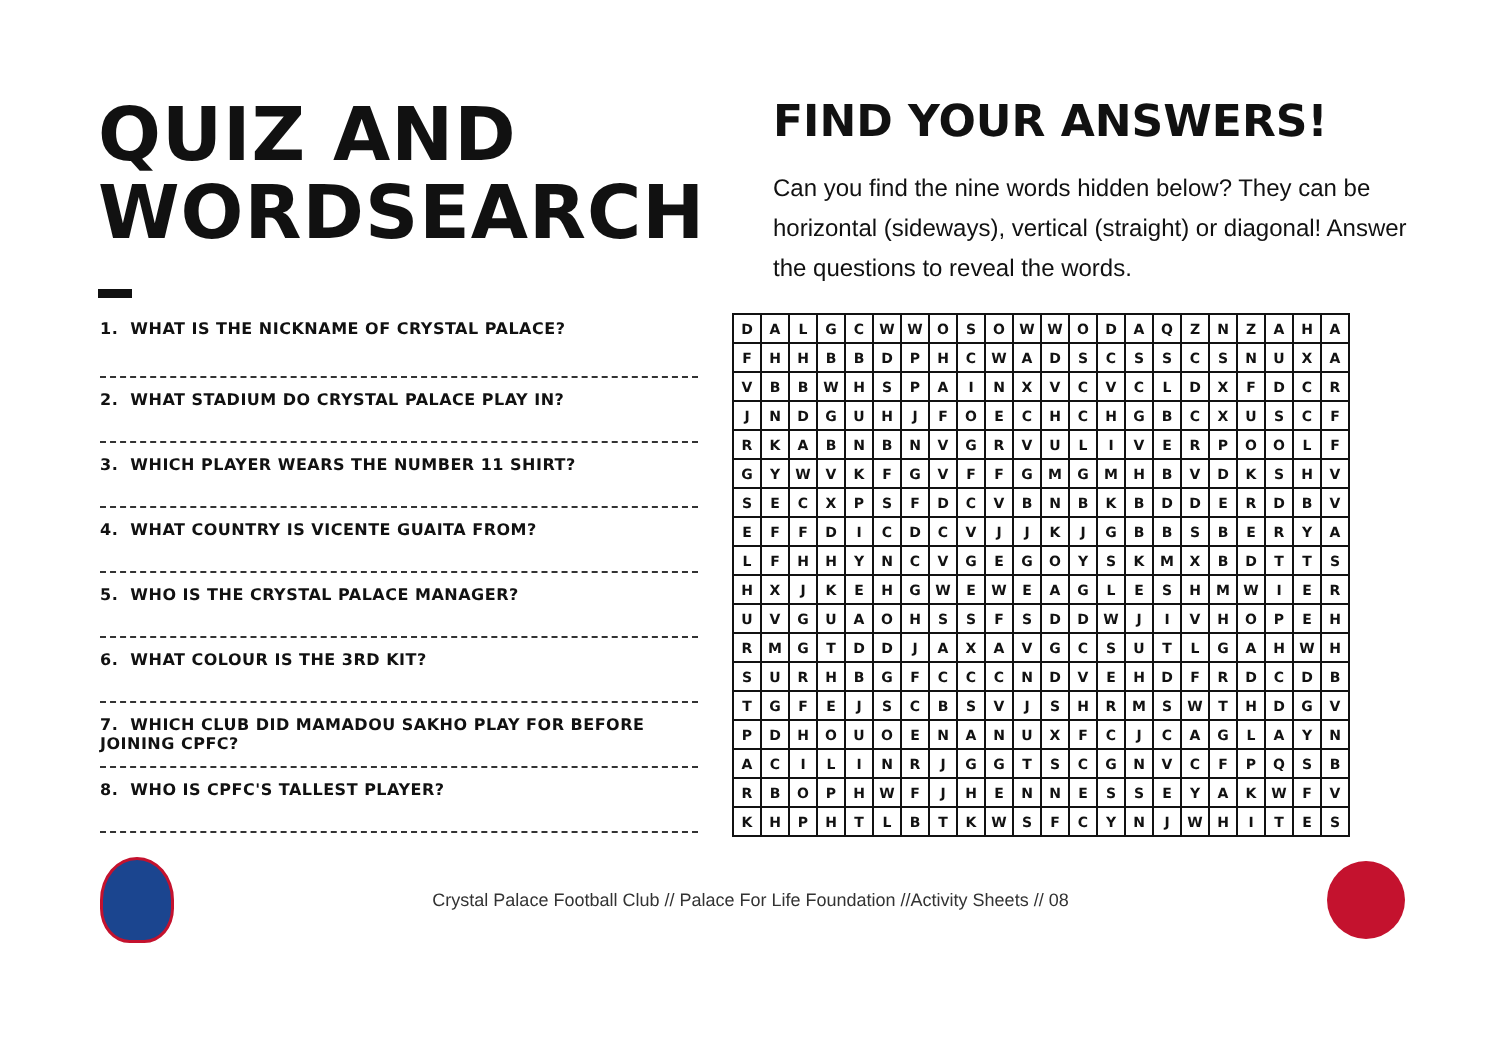QUIZ AND
WORDSEARCH
FIND YOUR ANSWERS!
Can you find the nine words hidden below? They can be horizontal (sideways), vertical (straight) or diagonal! Answer the questions to reveal the words.
1. WHAT IS THE NICKNAME OF CRYSTAL PALACE?
2. WHAT STADIUM DO CRYSTAL PALACE PLAY IN?
3. WHICH PLAYER WEARS THE NUMBER 11 SHIRT?
4. WHAT COUNTRY IS VICENTE GUAITA FROM?
5. WHO IS THE CRYSTAL PALACE MANAGER?
6. WHAT COLOUR IS THE 3RD KIT?
7. WHICH CLUB DID MAMADOU SAKHO PLAY FOR BEFORE JOINING CPFC?
8. WHO IS CPFC'S TALLEST PLAYER?
| D | A | L | G | C | W | W | O | S | O | W | W | O | D | A | Q | Z | N | Z | A | H | A |
| F | H | H | B | B | D | P | H | C | W | A | D | S | C | S | S | C | S | N | U | X | A |
| V | B | B | W | H | S | P | A | I | N | X | V | C | V | C | L | D | X | F | D | C | R |
| J | N | D | G | U | H | J | F | O | E | C | H | C | H | G | B | C | X | U | S | C | F |
| R | K | A | B | N | B | N | V | G | R | V | U | L | I | V | E | R | P | O | O | L | F |
| G | Y | W | V | K | F | G | V | F | F | G | M | G | M | H | B | V | D | K | S | H | V |
| S | E | C | X | P | S | F | D | C | V | B | N | B | K | B | D | D | E | R | D | B | V |
| E | F | F | D | I | C | D | C | V | J | J | K | J | G | B | B | S | B | E | R | Y | A |
| L | F | H | H | Y | N | C | V | G | E | G | O | Y | S | K | M | X | B | D | T | T | S |
| H | X | J | K | E | H | G | W | E | W | E | A | G | L | E | S | H | M | W | I | E | R |
| U | V | G | U | A | O | H | S | S | F | S | D | D | W | J | I | V | H | O | P | E | H |
| R | M | G | T | D | D | J | A | X | A | V | G | C | S | U | T | L | G | A | H | W | H |
| S | U | R | H | B | G | F | C | C | C | N | D | V | E | H | D | F | R | D | C | D | B |
| T | G | F | E | J | S | C | B | S | V | J | S | H | R | M | S | W | T | H | D | G | V |
| P | D | H | O | U | O | E | N | A | N | U | X | F | C | J | C | A | G | L | A | Y | N |
| A | C | I | L | I | N | R | J | G | G | T | S | C | G | N | V | C | F | P | Q | S | B |
| R | B | O | P | H | W | F | J | H | E | N | N | E | S | S | E | Y | A | K | W | F | V |
| K | H | P | H | T | L | B | T | K | W | S | F | C | Y | N | J | W | H | I | T | E | S |
Crystal Palace Football Club // Palace For Life Foundation //Activity Sheets // 08